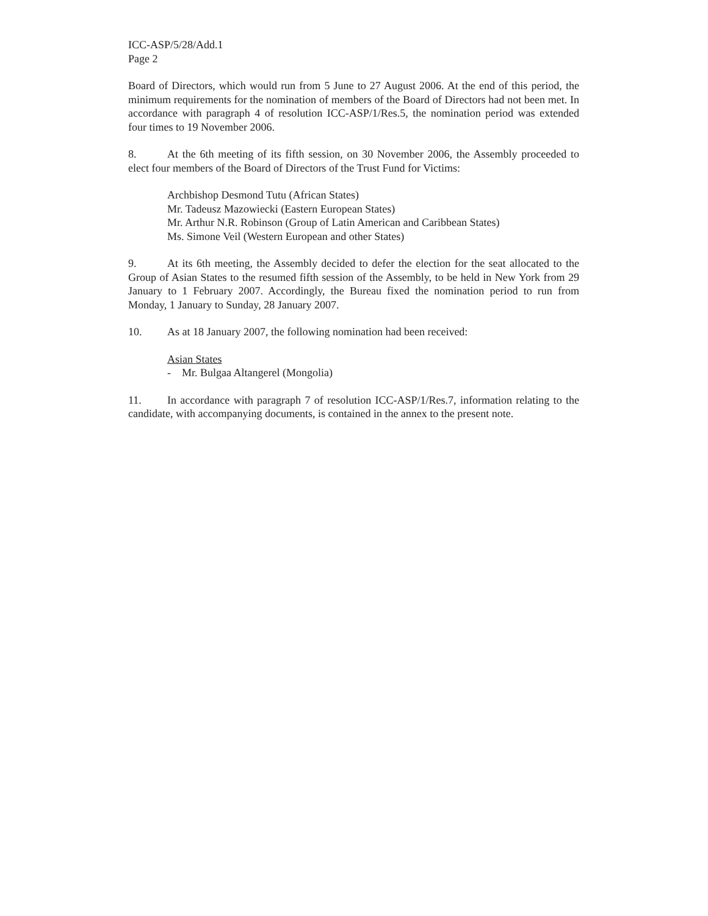ICC-ASP/5/28/Add.1
Page 2
Board of Directors, which would run from 5 June to 27 August 2006. At the end of this period, the minimum requirements for the nomination of members of the Board of Directors had not been met. In accordance with paragraph 4 of resolution ICC-ASP/1/Res.5, the nomination period was extended four times to 19 November 2006.
8. At the 6th meeting of its fifth session, on 30 November 2006, the Assembly proceeded to elect four members of the Board of Directors of the Trust Fund for Victims:
Archbishop Desmond Tutu (African States)
Mr. Tadeusz Mazowiecki (Eastern European States)
Mr. Arthur N.R. Robinson (Group of Latin American and Caribbean States)
Ms. Simone Veil (Western European and other States)
9. At its 6th meeting, the Assembly decided to defer the election for the seat allocated to the Group of Asian States to the resumed fifth session of the Assembly, to be held in New York from 29 January to 1 February 2007. Accordingly, the Bureau fixed the nomination period to run from Monday, 1 January to Sunday, 28 January 2007.
10. As at 18 January 2007, the following nomination had been received:
Asian States
- Mr. Bulgaa Altangerel (Mongolia)
11. In accordance with paragraph 7 of resolution ICC-ASP/1/Res.7, information relating to the candidate, with accompanying documents, is contained in the annex to the present note.